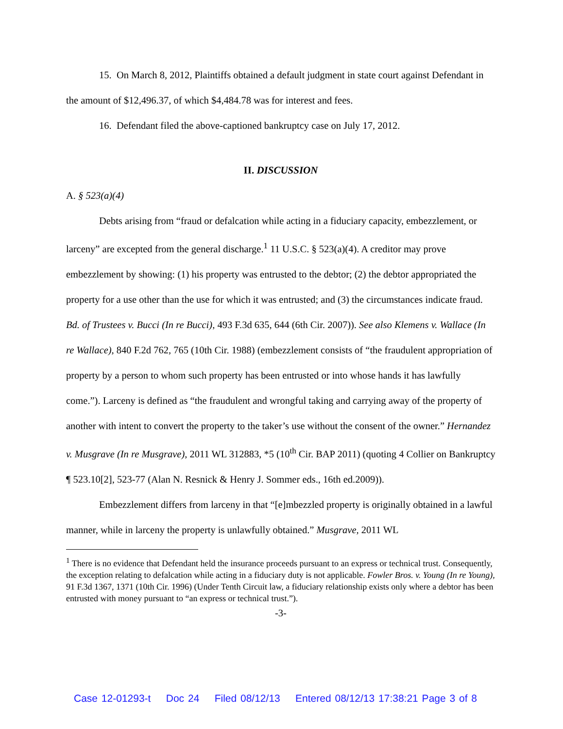15. On March 8, 2012, Plaintiffs obtained a default judgment in state court against Defendant in the amount of $12,496.37, of which $4,484.78 was for interest and fees.
16. Defendant filed the above-captioned bankruptcy case on July 17, 2012.
II. DISCUSSION
A. § 523(a)(4)
Debts arising from “fraud or defalcation while acting in a fiduciary capacity, embezzlement, or larceny” are excepted from the general discharge.<sup>1</sup> 11 U.S.C. § 523(a)(4). A creditor may prove embezzlement by showing: (1) his property was entrusted to the debtor; (2) the debtor appropriated the property for a use other than the use for which it was entrusted; and (3) the circumstances indicate fraud. Bd. of Trustees v. Bucci (In re Bucci), 493 F.3d 635, 644 (6th Cir. 2007)). See also Klemens v. Wallace (In re Wallace), 840 F.2d 762, 765 (10th Cir. 1988) (embezzlement consists of “the fraudulent appropriation of property by a person to whom such property has been entrusted or into whose hands it has lawfully come.”). Larceny is defined as “the fraudulent and wrongful taking and carrying away of the property of another with intent to convert the property to the taker’s use without the consent of the owner.” Hernandez v. Musgrave (In re Musgrave), 2011 WL 312883, *5 (10<sup>th</sup> Cir. BAP 2011) (quoting 4 Collier on Bankruptcy ¶ 523.10[2], 523-77 (Alan N. Resnick & Henry J. Sommer eds., 16th ed.2009)).
Embezzlement differs from larceny in that “[e]mbezzled property is originally obtained in a lawful manner, while in larceny the property is unlawfully obtained.” Musgrave, 2011 WL
<sup>1</sup> There is no evidence that Defendant held the insurance proceeds pursuant to an express or technical trust. Consequently, the exception relating to defalcation while acting in a fiduciary duty is not applicable. Fowler Bros. v. Young (In re Young), 91 F.3d 1367, 1371 (10th Cir. 1996) (Under Tenth Circuit law, a fiduciary relationship exists only where a debtor has been entrusted with money pursuant to “an express or technical trust.”).
-3-
Case 12-01293-t Doc 24 Filed 08/12/13 Entered 08/12/13 17:38:21 Page 3 of 8